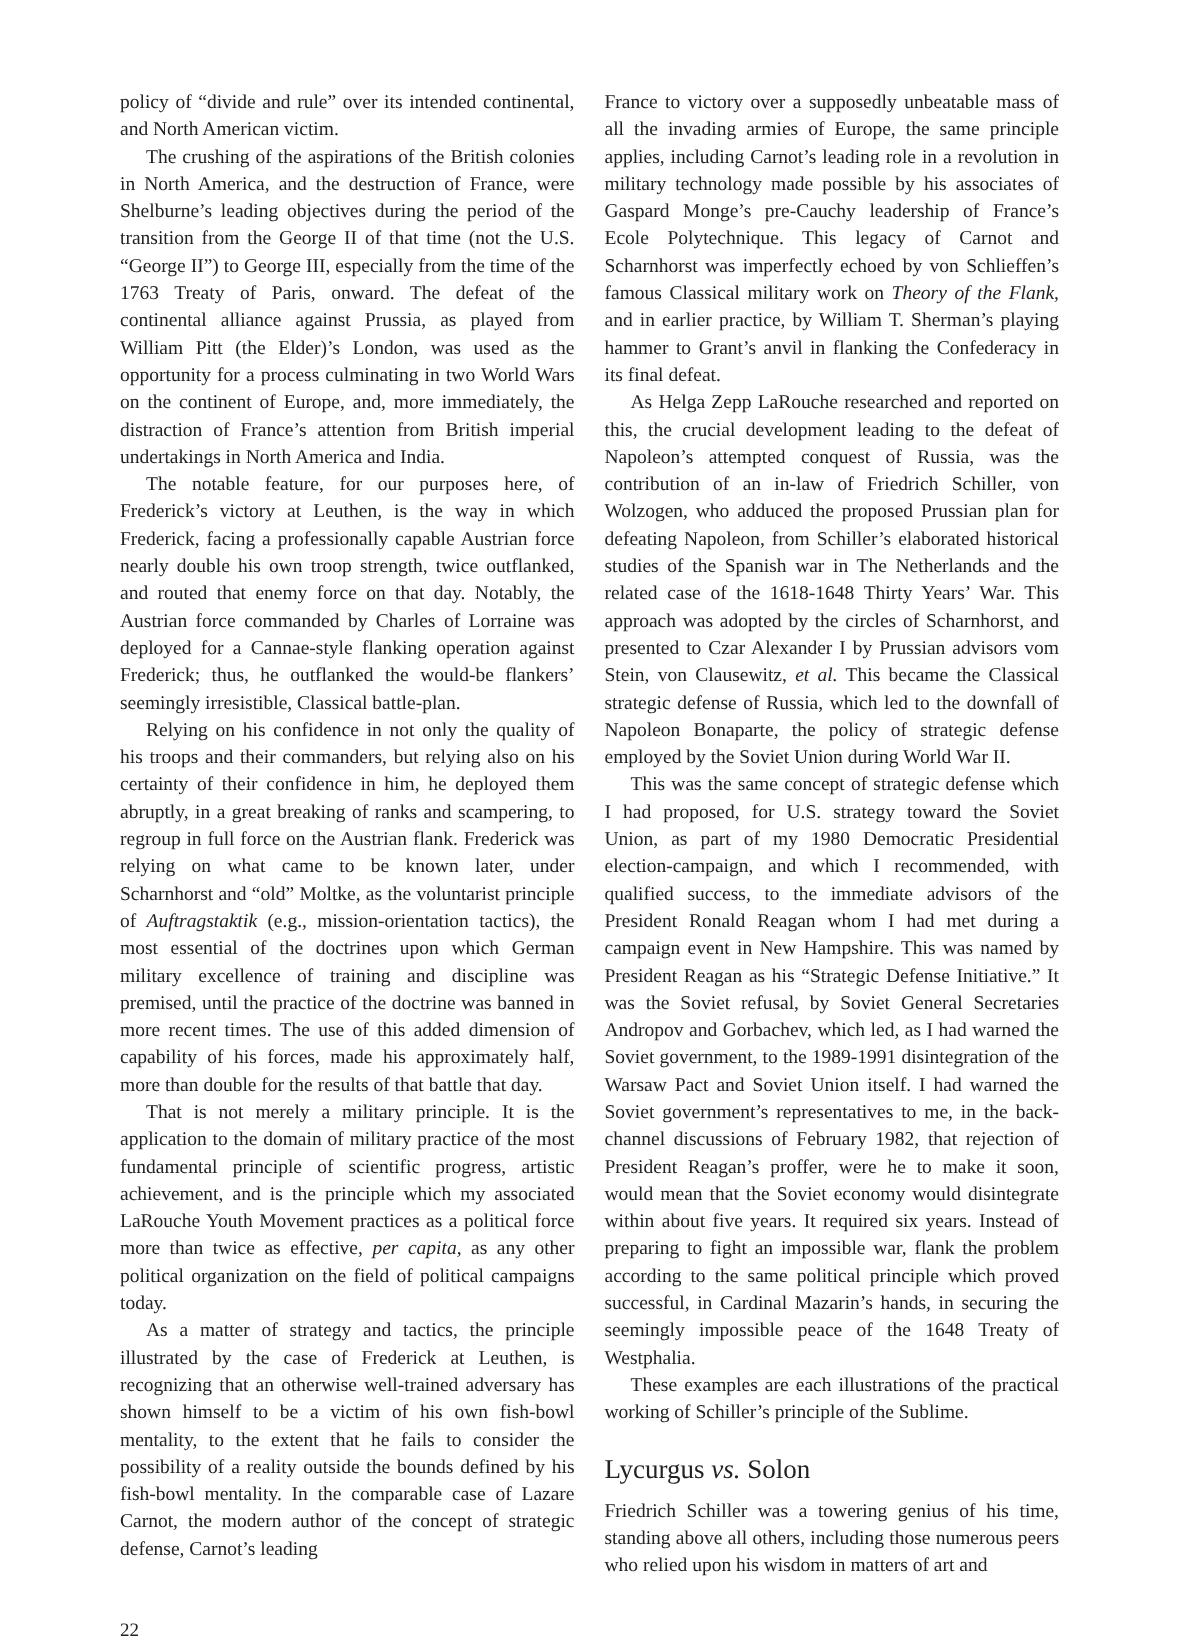policy of “divide and rule” over its intended continental, and North American victim.
The crushing of the aspirations of the British colonies in North America, and the destruction of France, were Shelburne’s leading objectives during the period of the transition from the George II of that time (not the U.S. “George II”) to George III, especially from the time of the 1763 Treaty of Paris, onward. The defeat of the continental alliance against Prussia, as played from William Pitt (the Elder)’s London, was used as the opportunity for a process culminating in two World Wars on the continent of Europe, and, more immediately, the distraction of France’s attention from British imperial undertakings in North America and India.
The notable feature, for our purposes here, of Frederick’s victory at Leuthen, is the way in which Frederick, facing a professionally capable Austrian force nearly double his own troop strength, twice outflanked, and routed that enemy force on that day. Notably, the Austrian force commanded by Charles of Lorraine was deployed for a Cannae-style flanking operation against Frederick; thus, he outflanked the would-be flankers’ seemingly irresistible, Classical battle-plan.
Relying on his confidence in not only the quality of his troops and their commanders, but relying also on his certainty of their confidence in him, he deployed them abruptly, in a great breaking of ranks and scampering, to regroup in full force on the Austrian flank. Frederick was relying on what came to be known later, under Scharnhorst and “old” Moltke, as the voluntarist principle of Auftragstaktik (e.g., mission-orientation tactics), the most essential of the doctrines upon which German military excellence of training and discipline was premised, until the practice of the doctrine was banned in more recent times. The use of this added dimension of capability of his forces, made his approximately half, more than double for the results of that battle that day.
That is not merely a military principle. It is the application to the domain of military practice of the most fundamental principle of scientific progress, artistic achievement, and is the principle which my associated LaRouche Youth Movement practices as a political force more than twice as effective, per capita, as any other political organization on the field of political campaigns today.
As a matter of strategy and tactics, the principle illustrated by the case of Frederick at Leuthen, is recognizing that an otherwise well-trained adversary has shown himself to be a victim of his own fish-bowl mentality, to the extent that he fails to consider the possibility of a reality outside the bounds defined by his fish-bowl mentality. In the comparable case of Lazare Carnot, the modern author of the concept of strategic defense, Carnot’s leading
France to victory over a supposedly unbeatable mass of all the invading armies of Europe, the same principle applies, including Carnot’s leading role in a revolution in military technology made possible by his associates of Gaspard Monge’s pre-Cauchy leadership of France’s Ecole Polytechnique. This legacy of Carnot and Scharnhorst was imperfectly echoed by von Schlieffen’s famous Classical military work on Theory of the Flank, and in earlier practice, by William T. Sherman’s playing hammer to Grant’s anvil in flanking the Confederacy in its final defeat.
As Helga Zepp LaRouche researched and reported on this, the crucial development leading to the defeat of Napoleon’s attempted conquest of Russia, was the contribution of an in-law of Friedrich Schiller, von Wolzogen, who adduced the proposed Prussian plan for defeating Napoleon, from Schiller’s elaborated historical studies of the Spanish war in The Netherlands and the related case of the 1618-1648 Thirty Years’ War. This approach was adopted by the circles of Scharnhorst, and presented to Czar Alexander I by Prussian advisors vom Stein, von Clausewitz, et al. This became the Classical strategic defense of Russia, which led to the downfall of Napoleon Bonaparte, the policy of strategic defense employed by the Soviet Union during World War II.
This was the same concept of strategic defense which I had proposed, for U.S. strategy toward the Soviet Union, as part of my 1980 Democratic Presidential election-campaign, and which I recommended, with qualified success, to the immediate advisors of the President Ronald Reagan whom I had met during a campaign event in New Hampshire. This was named by President Reagan as his “Strategic Defense Initiative.” It was the Soviet refusal, by Soviet General Secretaries Andropov and Gorbachev, which led, as I had warned the Soviet government, to the 1989-1991 disintegration of the Warsaw Pact and Soviet Union itself. I had warned the Soviet government’s representatives to me, in the back-channel discussions of February 1982, that rejection of President Reagan’s proffer, were he to make it soon, would mean that the Soviet economy would disintegrate within about five years. It required six years. Instead of preparing to fight an impossible war, flank the problem according to the same political principle which proved successful, in Cardinal Mazarin’s hands, in securing the seemingly impossible peace of the 1648 Treaty of Westphalia.
These examples are each illustrations of the practical working of Schiller’s principle of the Sublime.
Lycurgus vs. Solon
Friedrich Schiller was a towering genius of his time, standing above all others, including those numerous peers who relied upon his wisdom in matters of art and
22